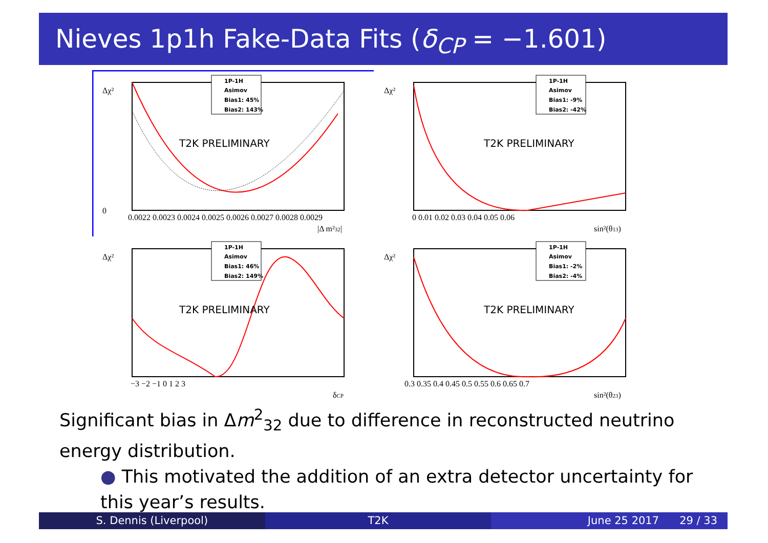Nieves 1p1h Fake-Data Fits (δ<sub>CP</sub> = −1.601)
Δχ²
0
T2K PRELIMINARY
0.0022 0.0023 0.0024 0.0025 0.0026 0.0027 0.0028 0.0029
|Δ m²32|
1P-1H
Asimov
Bias1: 45%
Bias2: 143%
Δχ²
T2K PRELIMINARY
0 0.01 0.02 0.03 0.04 0.05 0.06
sin²(θ13)
1P-1H
Asimov
Bias1: -9%
Bias2: -42%
Δχ²
T2K PRELIMINARY
−3 −2 −1 0 1 2 3
δCP
1P-1H
Asimov
Bias1: 46%
Bias2: 149%
Δχ²
T2K PRELIMINARY
0.3 0.35 0.4 0.45 0.5 0.55 0.6 0.65 0.7
sin²(θ23)
1P-1H
Asimov
Bias1: -2%
Bias2: -4%
Significant bias in Δm<sup>2</sup><sub>32</sub> due to difference in reconstructed neutrino energy distribution.
● This motivated the addition of an extra detector uncertainty for this year’s results.
S. Dennis (Liverpool) T2K June 25 2017 29 / 33